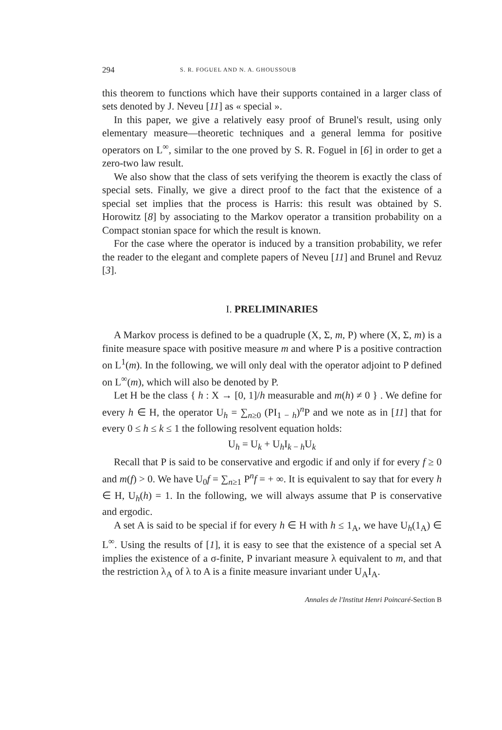294 S. R. FOGUEL AND N. A. GHOUSSOUB
this theorem to functions which have their supports contained in a larger class of sets denoted by J. Neveu [11] as « special ».
In this paper, we give a relatively easy proof of Brunel's result, using only elementary measure—theoretic techniques and a general lemma for positive operators on L<sup>∞</sup>, similar to the one proved by S. R. Foguel in [6] in order to get a zero-two law result.
We also show that the class of sets verifying the theorem is exactly the class of special sets. Finally, we give a direct proof to the fact that the existence of a special set implies that the process is Harris: this result was obtained by S. Horowitz [8] by associating to the Markov operator a transition probability on a Compact stonian space for which the result is known.
For the case where the operator is induced by a transition probability, we refer the reader to the elegant and complete papers of Neveu [11] and Brunel and Revuz [3].
I. PRELIMINARIES
A Markov process is defined to be a quadruple (X, Σ, m, P) where (X, Σ, m) is a finite measure space with positive measure m and where P is a positive contraction on L<sup>1</sup>(m). In the following, we will only deal with the operator adjoint to P defined on L<sup>∞</sup>(m), which will also be denoted by P.
Let H be the class { h : X → [0, 1]/h measurable and m(h) ≠ 0 } . We define for every h ∈ H, the operator U<sub>h</sub> = ∑<sub>n≥0</sub> (PI<sub>1 − h</sub>)<sup>n</sup>P and we note as in [11] that for every 0 ≤ h ≤ k ≤ 1 the following resolvent equation holds:
U<sub>h</sub> = U<sub>k</sub> + U<sub>h</sub>I<sub>k − h</sub>U<sub>k</sub>
Recall that P is said to be conservative and ergodic if and only if for every f ≥ 0 and m(f) > 0. We have U<sub>0</sub>f = ∑<sub>n≥1</sub> P<sup>n</sup>f = + ∞. It is equivalent to say that for every h ∈ H, U<sub>h</sub>(h) = 1. In the following, we will always assume that P is conservative and ergodic.
A set A is said to be special if for every h ∈ H with h ≤ 1<sub>A</sub>, we have U<sub>h</sub>(1<sub>A</sub>) ∈ L<sup>∞</sup>. Using the results of [1], it is easy to see that the existence of a special set A implies the existence of a σ-finite, P invariant measure λ equivalent to m, and that the restriction λ<sub>A</sub> of λ to A is a finite measure invariant under U<sub>A</sub>I<sub>A</sub>.
Annales de l'Institut Henri Poincaré-Section B